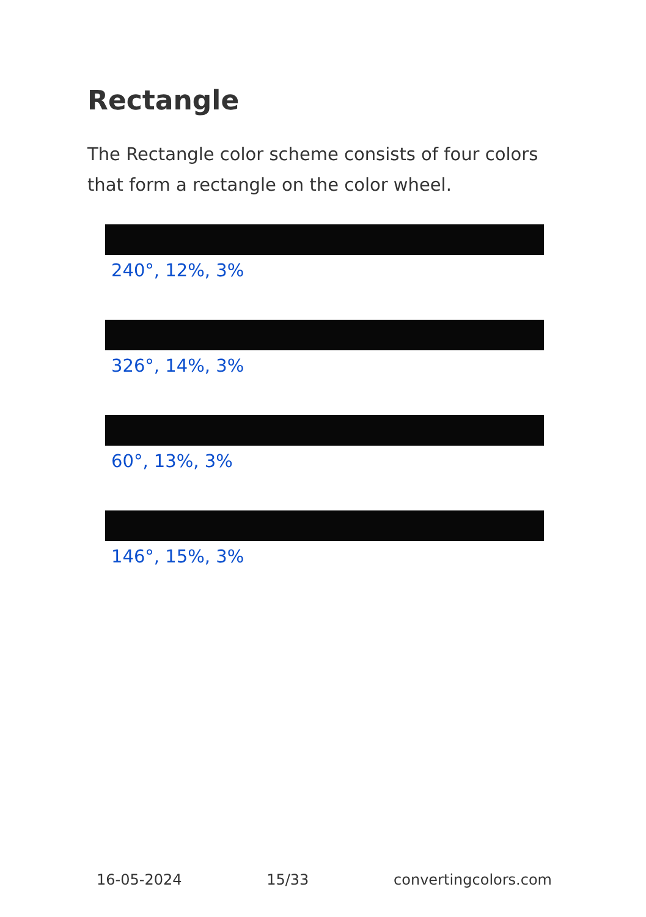Rectangle
The Rectangle color scheme consists of four colors that form a rectangle on the color wheel.
240°, 12%, 3%
326°, 14%, 3%
60°, 13%, 3%
146°, 15%, 3%
16-05-2024 15/33 convertingcolors.com